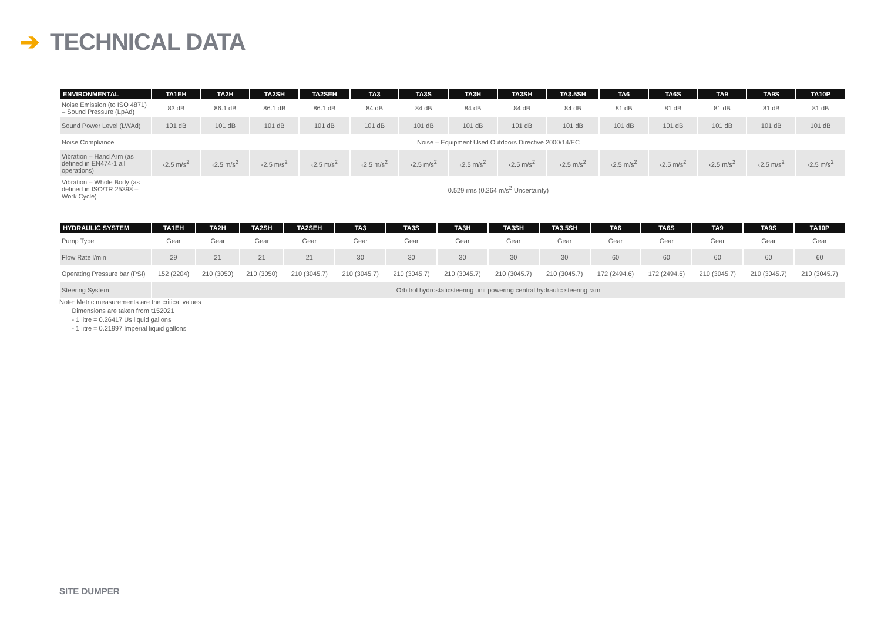➔ TECHNICAL DATA
| ENVIRONMENTAL | TA1EH | TA2H | TA2SH | TA2SEH | TA3 | TA3S | TA3H | TA3SH | TA3.5SH | TA6 | TA6S | TA9 | TA9S | TA10P |
| --- | --- | --- | --- | --- | --- | --- | --- | --- | --- | --- | --- | --- | --- | --- |
| Noise Emission (to ISO 4871) – Sound Pressure (LpAd) | 83 dB | 86.1 dB | 86.1 dB | 86.1 dB | 84 dB | 84 dB | 84 dB | 84 dB | 84 dB | 81 dB | 81 dB | 81 dB | 81 dB | 81 dB |
| Sound Power Level (LWAd) | 101 dB | 101 dB | 101 dB | 101 dB | 101 dB | 101 dB | 101 dB | 101 dB | 101 dB | 101 dB | 101 dB | 101 dB | 101 dB | 101 dB |
| Noise Compliance | Noise – Equipment Used Outdoors Directive 2000/14/EC | | | | | | | | | | | | | |
| Vibration – Hand Arm (as defined in EN474-1 all operations) | ‹2.5 m/s<sup>2</sup> | ‹2.5 m/s<sup>2</sup> | ‹2.5 m/s<sup>2</sup> | ‹2.5 m/s<sup>2</sup> | ‹2.5 m/s<sup>2</sup> | ‹2.5 m/s<sup>2</sup> | ‹2.5 m/s<sup>2</sup> | ‹2.5 m/s<sup>2</sup> | ‹2.5 m/s<sup>2</sup> | ‹2.5 m/s<sup>2</sup> | ‹2.5 m/s<sup>2</sup> | ‹2.5 m/s<sup>2</sup> | ‹2.5 m/s<sup>2</sup> | ‹2.5 m/s<sup>2</sup> |
| Vibration – Whole Body (as defined in ISO/TR 25398 – Work Cycle) | 0.529 rms (0.264 m/s<sup>2</sup> Uncertainty) | | | | | | | | | | | | | |
| HYDRAULIC SYSTEM | TA1EH | TA2H | TA2SH | TA2SEH | TA3 | TA3S | TA3H | TA3SH | TA3.5SH | TA6 | TA6S | TA9 | TA9S | TA10P |
| --- | --- | --- | --- | --- | --- | --- | --- | --- | --- | --- | --- | --- | --- | --- |
| Pump Type | Gear | Gear | Gear | Gear | Gear | Gear | Gear | Gear | Gear | Gear | Gear | Gear | Gear | Gear |
| Flow Rate l/min | 29 | 21 | 21 | 21 | 30 | 30 | 30 | 30 | 30 | 60 | 60 | 60 | 60 | 60 |
| Operating Pressure bar (PSI) | 152 (2204) | 210 (3050) | 210 (3050) | 210 (3045.7) | 210 (3045.7) | 210 (3045.7) | 210 (3045.7) | 210 (3045.7) | 210 (3045.7) | 172 (2494.6) | 172 (2494.6) | 210 (3045.7) | 210 (3045.7) | 210 (3045.7) |
| Steering System | Orbitrol hydrostaticsteering unit powering central hydraulic steering ram | | | | | | | | | | | | | |
Note: Metric measurements are the critical values
Dimensions are taken from t152021
- 1 litre = 0.26417 Us liquid gallons
- 1 litre = 0.21997 Imperial liquid gallons
SITE DUMPER